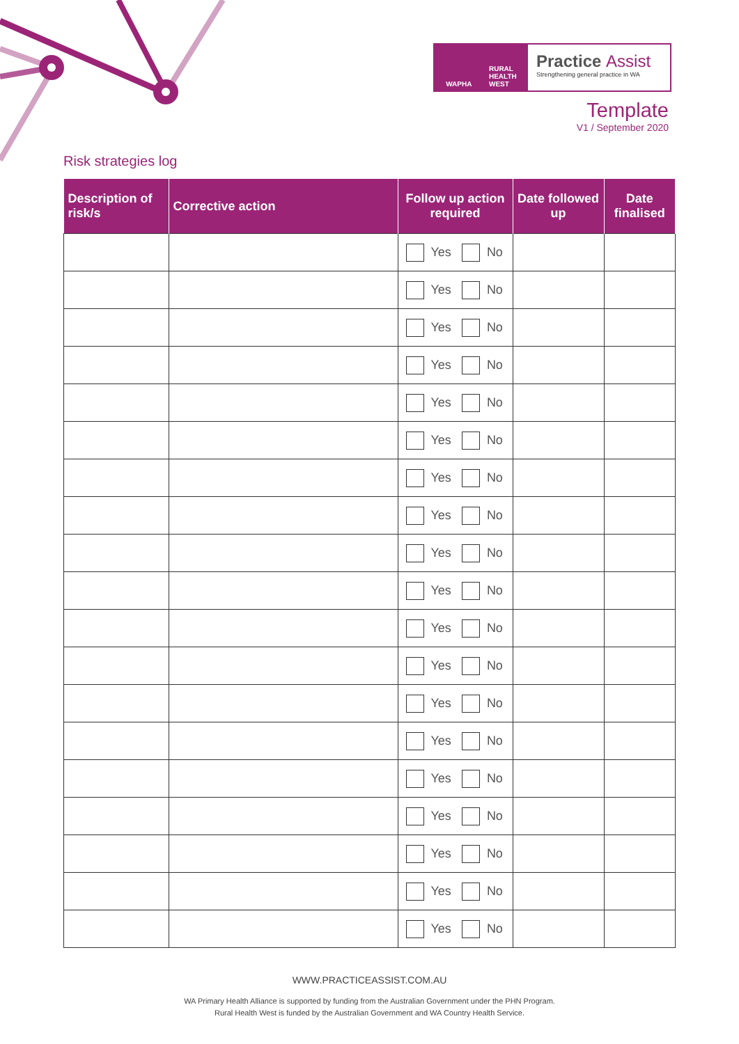WAPHA RURAL
HEALTH
WEST
Practice Assist
Strengthening general practice in WA
Template
V1 / September 2020
Risk strategies log
| Description of risk/s | Corrective action | Follow up action required | Date followed up | Date finalised |
| --- | --- | --- | --- | --- |
| | | Yes No | | |
| | | Yes No | | |
| | | Yes No | | |
| | | Yes No | | |
| | | Yes No | | |
| | | Yes No | | |
| | | Yes No | | |
| | | Yes No | | |
| | | Yes No | | |
| | | Yes No | | |
| | | Yes No | | |
| | | Yes No | | |
| | | Yes No | | |
| | | Yes No | | |
| | | Yes No | | |
| | | Yes No | | |
| | | Yes No | | |
| | | Yes No | | |
| | | Yes No | | |
WWW.PRACTICEASSIST.COM.AU
WA Primary Health Alliance is supported by funding from the Australian Government under the PHN Program.
Rural Health West is funded by the Australian Government and WA Country Health Service.